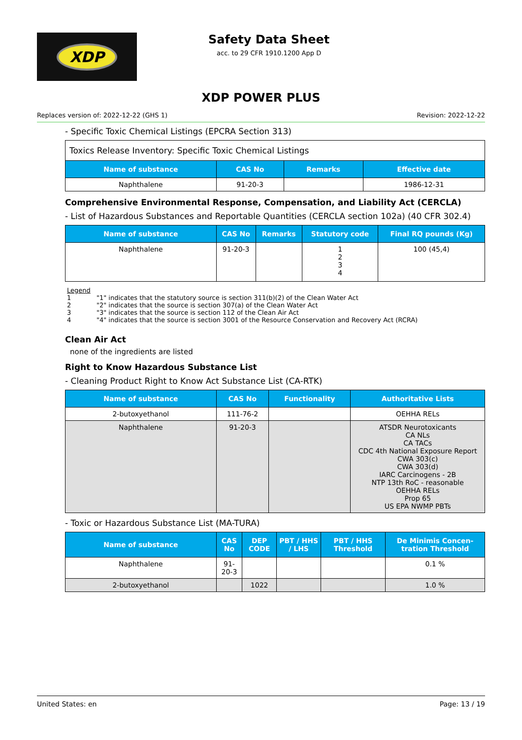XDP
Safety Data Sheet
acc. to 29 CFR 1910.1200 App D
XDP POWER PLUS
Replaces version of: 2022-12-22 (GHS 1) Revision: 2022-12-22
- Specific Toxic Chemical Listings (EPCRA Section 313)
| Toxics Release Inventory: Specific Toxic Chemical Listings | | | |
| Name of substance | CAS No | Remarks | Effective date |
| Naphthalene | 91-20-3 | | 1986-12-31 |
Comprehensive Environmental Response, Compensation, and Liability Act (CERCLA)
- List of Hazardous Substances and Reportable Quantities (CERCLA section 102a) (40 CFR 302.4)
| Name of substance | CAS No | Remarks | Statutory code | Final RQ pounds (Kg) |
| --- | --- | --- | --- | --- |
| Naphthalene | 91-20-3 | | 1 2 3 4 | 100 (45,4) |
Legend
1 "1" indicates that the statutory source is section 311(b)(2) of the Clean Water Act
2 "2" indicates that the source is section 307(a) of the Clean Water Act
3 "3" indicates that the source is section 112 of the Clean Air Act
4 "4" indicates that the source is section 3001 of the Resource Conservation and Recovery Act (RCRA)
Clean Air Act
none of the ingredients are listed
Right to Know Hazardous Substance List
- Cleaning Product Right to Know Act Substance List (CA-RTK)
| Name of substance | CAS No | Functionality | Authoritative Lists |
| --- | --- | --- | --- |
| 2-butoxyethanol | 111-76-2 | | OEHHA RELs |
| Naphthalene | 91-20-3 | | ATSDR Neurotoxicants CA NLs CA TACs CDC 4th National Exposure Report CWA 303(c) CWA 303(d) IARC Carcinogens - 2B NTP 13th RoC - reasonable OEHHA RELs Prop 65 US EPA NWMP PBTs |
- Toxic or Hazardous Substance List (MA-TURA)
| Name of substance | CAS No | DEP CODE | PBT / HHS / LHS | PBT / HHS Threshold | De Minimis Concen-tration Threshold |
| --- | --- | --- | --- | --- | --- |
| Naphthalene | 91-20-3 | | | | 0.1 % |
| 2-butoxyethanol | | 1022 | | | 1.0 % |
United States: en Page: 13 / 19